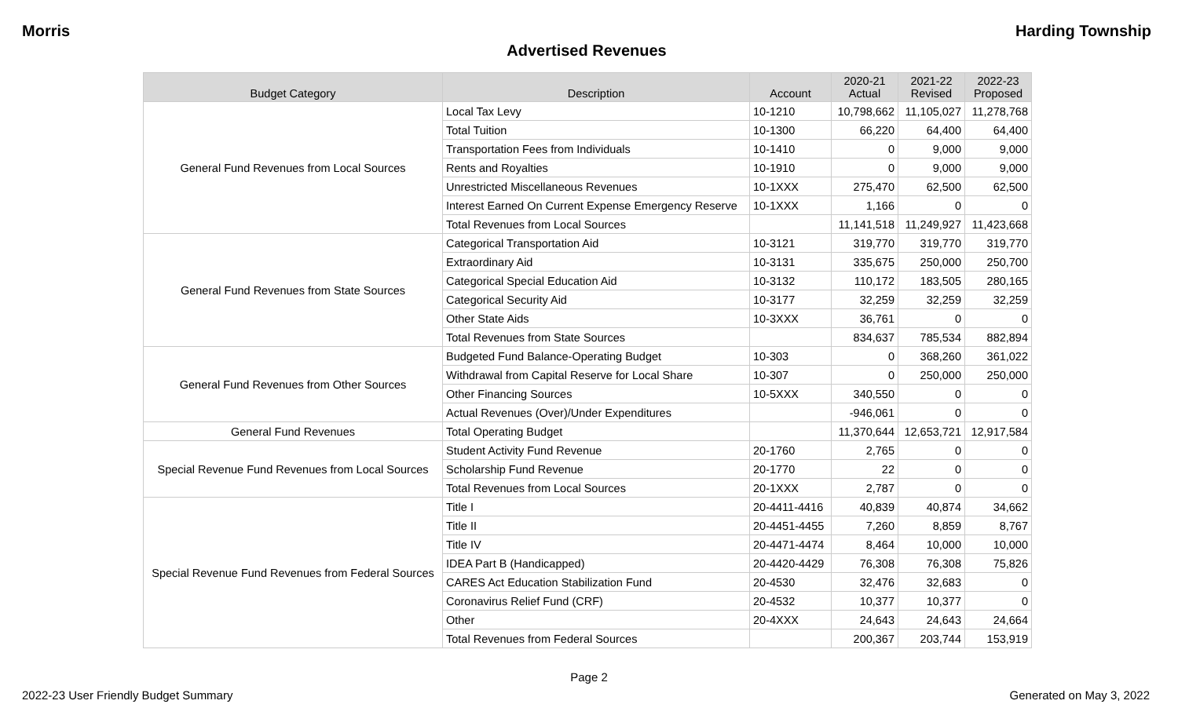Morris Harding Township
Advertised Revenues
| Budget Category | Description | Account | 2020-21 Actual | 2021-22 Revised | 2022-23 Proposed |
| --- | --- | --- | --- | --- | --- |
| General Fund Revenues from Local Sources | Local Tax Levy | 10-1210 | 10,798,662 | 11,105,027 | 11,278,768 |
| | Total Tuition | 10-1300 | 66,220 | 64,400 | 64,400 |
| | Transportation Fees from Individuals | 10-1410 | 0 | 9,000 | 9,000 |
| | Rents and Royalties | 10-1910 | 0 | 9,000 | 9,000 |
| | Unrestricted Miscellaneous Revenues | 10-1XXX | 275,470 | 62,500 | 62,500 |
| | Interest Earned On Current Expense Emergency Reserve | 10-1XXX | 1,166 | 0 | 0 |
| | Total Revenues from Local Sources | | 11,141,518 | 11,249,927 | 11,423,668 |
| General Fund Revenues from State Sources | Categorical Transportation Aid | 10-3121 | 319,770 | 319,770 | 319,770 |
| | Extraordinary Aid | 10-3131 | 335,675 | 250,000 | 250,700 |
| | Categorical Special Education Aid | 10-3132 | 110,172 | 183,505 | 280,165 |
| | Categorical Security Aid | 10-3177 | 32,259 | 32,259 | 32,259 |
| | Other State Aids | 10-3XXX | 36,761 | 0 | 0 |
| | Total Revenues from State Sources | | 834,637 | 785,534 | 882,894 |
| General Fund Revenues from Other Sources | Budgeted Fund Balance-Operating Budget | 10-303 | 0 | 368,260 | 361,022 |
| | Withdrawal from Capital Reserve for Local Share | 10-307 | 0 | 250,000 | 250,000 |
| | Other Financing Sources | 10-5XXX | 340,550 | 0 | 0 |
| | Actual Revenues (Over)/Under Expenditures | | -946,061 | 0 | 0 |
| General Fund Revenues | Total Operating Budget | | 11,370,644 | 12,653,721 | 12,917,584 |
| Special Revenue Fund Revenues from Local Sources | Student Activity Fund Revenue | 20-1760 | 2,765 | 0 | 0 |
| | Scholarship Fund Revenue | 20-1770 | 22 | 0 | 0 |
| | Total Revenues from Local Sources | 20-1XXX | 2,787 | 0 | 0 |
| Special Revenue Fund Revenues from Federal Sources | Title I | 20-4411-4416 | 40,839 | 40,874 | 34,662 |
| | Title II | 20-4451-4455 | 7,260 | 8,859 | 8,767 |
| | Title IV | 20-4471-4474 | 8,464 | 10,000 | 10,000 |
| | IDEA Part B (Handicapped) | 20-4420-4429 | 76,308 | 76,308 | 75,826 |
| | CARES Act Education Stabilization Fund | 20-4530 | 32,476 | 32,683 | 0 |
| | Coronavirus Relief Fund (CRF) | 20-4532 | 10,377 | 10,377 | 0 |
| | Other | 20-4XXX | 24,643 | 24,643 | 24,664 |
| | Total Revenues from Federal Sources | | 200,367 | 203,744 | 153,919 |
Page 2
2022-23 User Friendly Budget Summary Generated on May 3, 2022